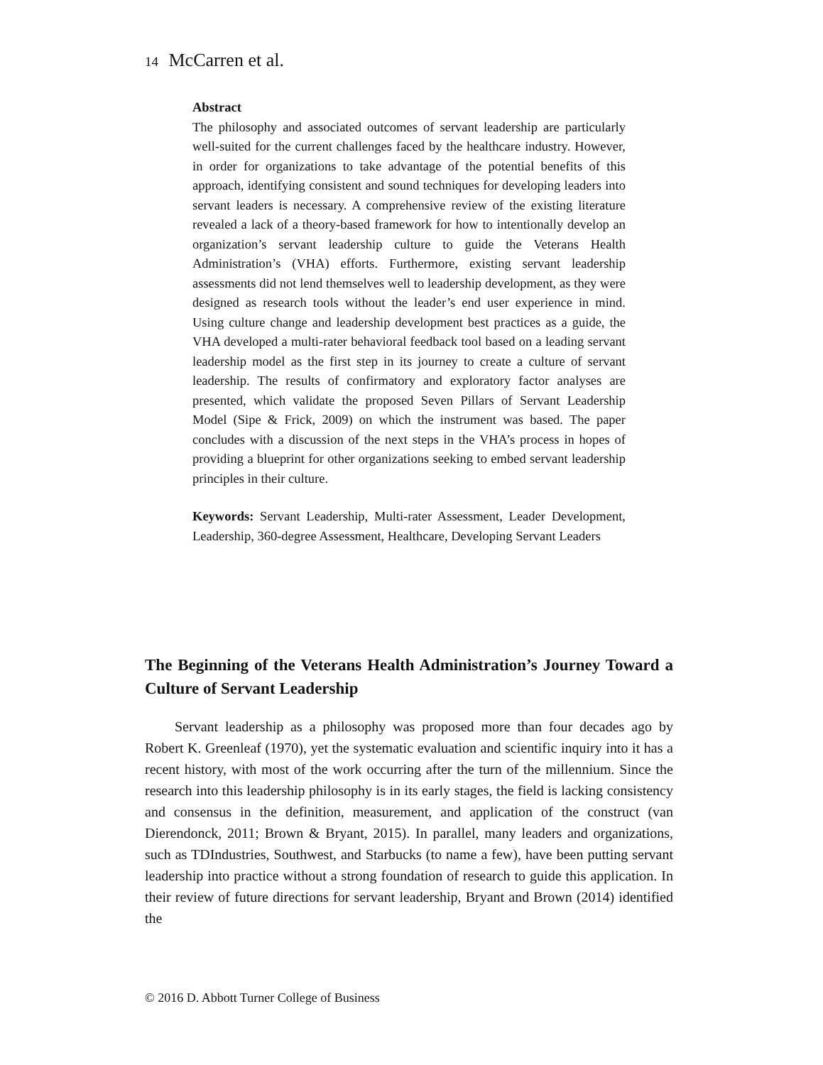14 McCarren et al.
Abstract
The philosophy and associated outcomes of servant leadership are particularly well-suited for the current challenges faced by the healthcare industry. However, in order for organizations to take advantage of the potential benefits of this approach, identifying consistent and sound techniques for developing leaders into servant leaders is necessary. A comprehensive review of the existing literature revealed a lack of a theory-based framework for how to intentionally develop an organization’s servant leadership culture to guide the Veterans Health Administration’s (VHA) efforts. Furthermore, existing servant leadership assessments did not lend themselves well to leadership development, as they were designed as research tools without the leader’s end user experience in mind. Using culture change and leadership development best practices as a guide, the VHA developed a multi-rater behavioral feedback tool based on a leading servant leadership model as the first step in its journey to create a culture of servant leadership. The results of confirmatory and exploratory factor analyses are presented, which validate the proposed Seven Pillars of Servant Leadership Model (Sipe & Frick, 2009) on which the instrument was based. The paper concludes with a discussion of the next steps in the VHA’s process in hopes of providing a blueprint for other organizations seeking to embed servant leadership principles in their culture.
Keywords: Servant Leadership, Multi-rater Assessment, Leader Development, Leadership, 360-degree Assessment, Healthcare, Developing Servant Leaders
The Beginning of the Veterans Health Administration’s Journey Toward a Culture of Servant Leadership
Servant leadership as a philosophy was proposed more than four decades ago by Robert K. Greenleaf (1970), yet the systematic evaluation and scientific inquiry into it has a recent history, with most of the work occurring after the turn of the millennium. Since the research into this leadership philosophy is in its early stages, the field is lacking consistency and consensus in the definition, measurement, and application of the construct (van Dierendonck, 2011; Brown & Bryant, 2015). In parallel, many leaders and organizations, such as TDIndustries, Southwest, and Starbucks (to name a few), have been putting servant leadership into practice without a strong foundation of research to guide this application. In their review of future directions for servant leadership, Bryant and Brown (2014) identified the
© 2016 D. Abbott Turner College of Business